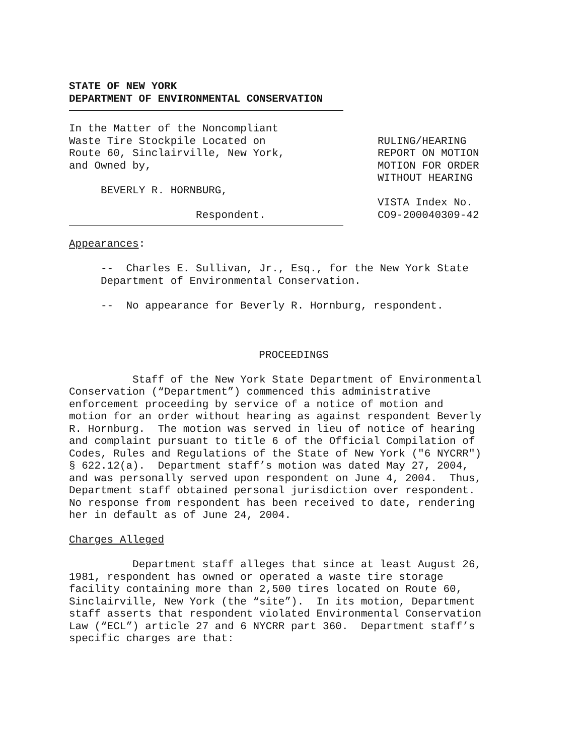STATE OF NEW YORK DEPARTMENT OF ENVIRONMENTAL CONSERVATION
In the Matter of the Noncompliant Waste Tire Stockpile Located on Route 60, Sinclairville, New York, and Owned by, BEVERLY R. HORNBURG, Respondent.
RULING/HEARING REPORT ON MOTION MOTION FOR ORDER WITHOUT HEARING VISTA Index No. CO9-200040309-42
Appearances: -- Charles E. Sullivan, Jr., Esq., for the New York State Department of Environmental Conservation. -- No appearance for Beverly R. Hornburg, respondent.
PROCEEDINGS
Staff of the New York State Department of Environmental Conservation (“Department”) commenced this administrative enforcement proceeding by service of a notice of motion and motion for an order without hearing as against respondent Beverly R. Hornburg. The motion was served in lieu of notice of hearing and complaint pursuant to title 6 of the Official Compilation of Codes, Rules and Regulations of the State of New York ("6 NYCRR") § 622.12(a). Department staff’s motion was dated May 27, 2004, and was personally served upon respondent on June 4, 2004. Thus, Department staff obtained personal jurisdiction over respondent. No response from respondent has been received to date, rendering her in default as of June 24, 2004. Charges Alleged Department staff alleges that since at least August 26, 1981, respondent has owned or operated a waste tire storage facility containing more than 2,500 tires located on Route 60, Sinclairville, New York (the “site”). In its motion, Department staff asserts that respondent violated Environmental Conservation Law (“ECL”) article 27 and 6 NYCRR part 360. Department staff’s specific charges are that: